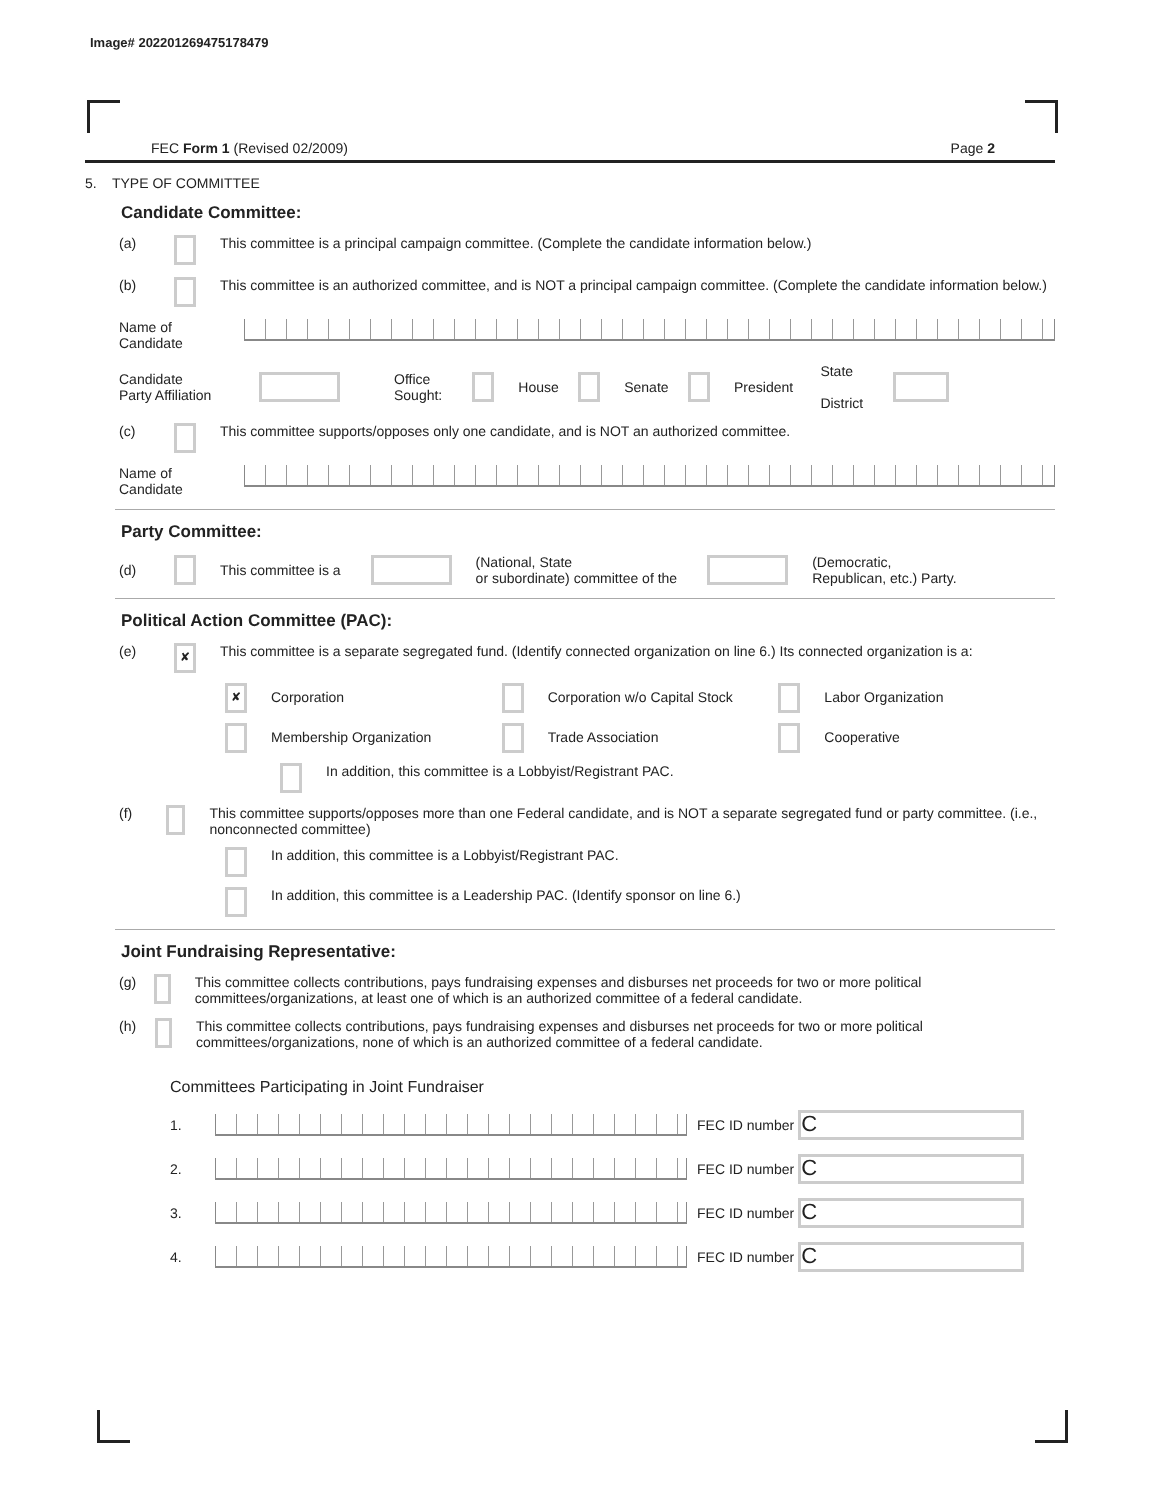Image# 202201269475178479
FEC Form 1 (Revised 02/2009) Page 2
5. TYPE OF COMMITTEE
Candidate Committee:
(a) This committee is a principal campaign committee. (Complete the candidate information below.)
(b) This committee is an authorized committee, and is NOT a principal campaign committee. (Complete the candidate information below.)
Name of
Candidate
Candidate
Party Affiliation Office
Sought: House Senate President State
District
(c) This committee supports/opposes only one candidate, and is NOT an authorized committee.
Name of
Candidate
Party Committee:
(d) This committee is a (National, State
or subordinate) committee of the (Democratic,
Republican, etc.) Party.
Political Action Committee (PAC):
(e) ✘ This committee is a separate segregated fund. (Identify connected organization on line 6.) Its connected organization is a:
✘ Corporation Corporation w/o Capital Stock Labor Organization
Membership Organization Trade Association Cooperative
In addition, this committee is a Lobbyist/Registrant PAC.
(f) This committee supports/opposes more than one Federal candidate, and is NOT a separate segregated fund or party committee. (i.e., nonconnected committee)
In addition, this committee is a Lobbyist/Registrant PAC.
In addition, this committee is a Leadership PAC. (Identify sponsor on line 6.)
Joint Fundraising Representative:
(g) This committee collects contributions, pays fundraising expenses and disburses net proceeds for two or more political committees/organizations, at least one of which is an authorized committee of a federal candidate.
(h) This committee collects contributions, pays fundraising expenses and disburses net proceeds for two or more political committees/organizations, none of which is an authorized committee of a federal candidate.
Committees Participating in Joint Fundraiser
1. FEC ID number C
2. FEC ID number C
3. FEC ID number C
4. FEC ID number C